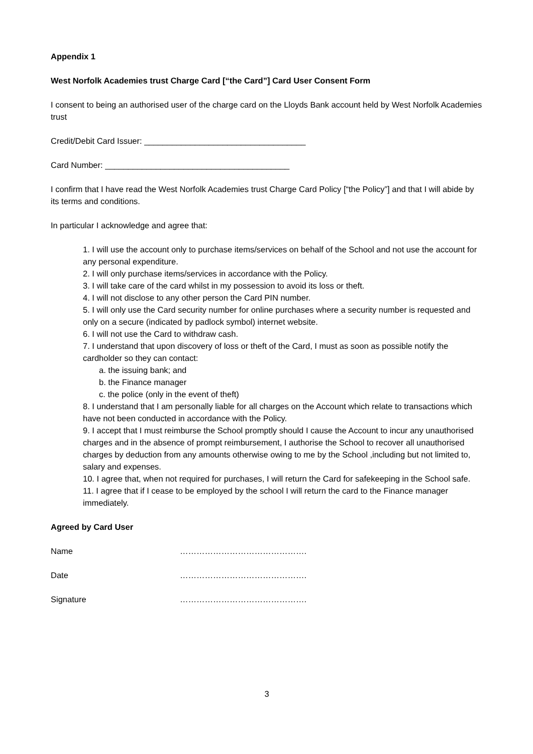Appendix 1
West Norfolk Academies trust Charge Card [“the Card”] Card User Consent Form
I consent to being an authorised user of the charge card on the Lloyds Bank account held by West Norfolk Academies trust
Credit/Debit Card Issuer: ___________________________________
Card Number: ________________________________________
I confirm that I have read the West Norfolk Academies trust Charge Card Policy [“the Policy”] and that I will abide by its terms and conditions.
In particular I acknowledge and agree that:
1. I will use the account only to purchase items/services on behalf of the School and not use the account for any personal expenditure.
2. I will only purchase items/services in accordance with the Policy.
3. I will take care of the card whilst in my possession to avoid its loss or theft.
4. I will not disclose to any other person the Card PIN number.
5. I will only use the Card security number for online purchases where a security number is requested and only on a secure (indicated by padlock symbol) internet website.
6. I will not use the Card to withdraw cash.
7. I understand that upon discovery of loss or theft of the Card, I must as soon as possible notify the cardholder so they can contact:
a. the issuing bank; and
b. the Finance manager
c. the police (only in the event of theft)
8. I understand that I am personally liable for all charges on the Account which relate to transactions which have not been conducted in accordance with the Policy.
9. I accept that I must reimburse the School promptly should I cause the Account to incur any unauthorised charges and in the absence of prompt reimbursement, I authorise the School to recover all unauthorised charges by deduction from any amounts otherwise owing to me by the School ,including but not limited to, salary and expenses.
10. I agree that, when not required for purchases, I will return the Card for safekeeping in the School safe.
11. I agree that if I cease to be employed by the school I will return the card to the Finance manager immediately.
Agreed by Card User
Name ……………………………………….
Date ……………………………………….
Signature ……………………………………….
3